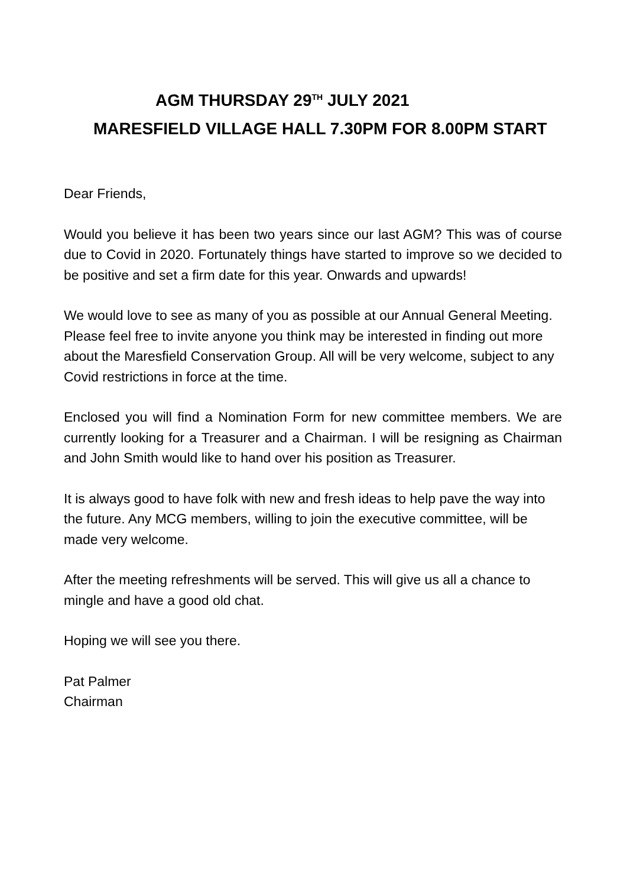AGM THURSDAY 29<sup>TH</sup> JULY 2021
MARESFIELD VILLAGE HALL 7.30PM FOR 8.00PM START
Dear Friends,
Would you believe it has been two years since our last AGM? This was of course due to Covid in 2020. Fortunately things have started to improve so we decided to be positive and set a firm date for this year. Onwards and upwards!
We would love to see as many of you as possible at our Annual General Meeting. Please feel free to invite anyone you think may be interested in finding out more about the Maresfield Conservation Group. All will be very welcome, subject to any Covid restrictions in force at the time.
Enclosed you will find a Nomination Form for new committee members. We are currently looking for a Treasurer and a Chairman. I will be resigning as Chairman and John Smith would like to hand over his position as Treasurer.
It is always good to have folk with new and fresh ideas to help pave the way into the future. Any MCG members, willing to join the executive committee, will be made very welcome.
After the meeting refreshments will be served. This will give us all a chance to mingle and have a good old chat.
Hoping we will see you there.
Pat Palmer
Chairman